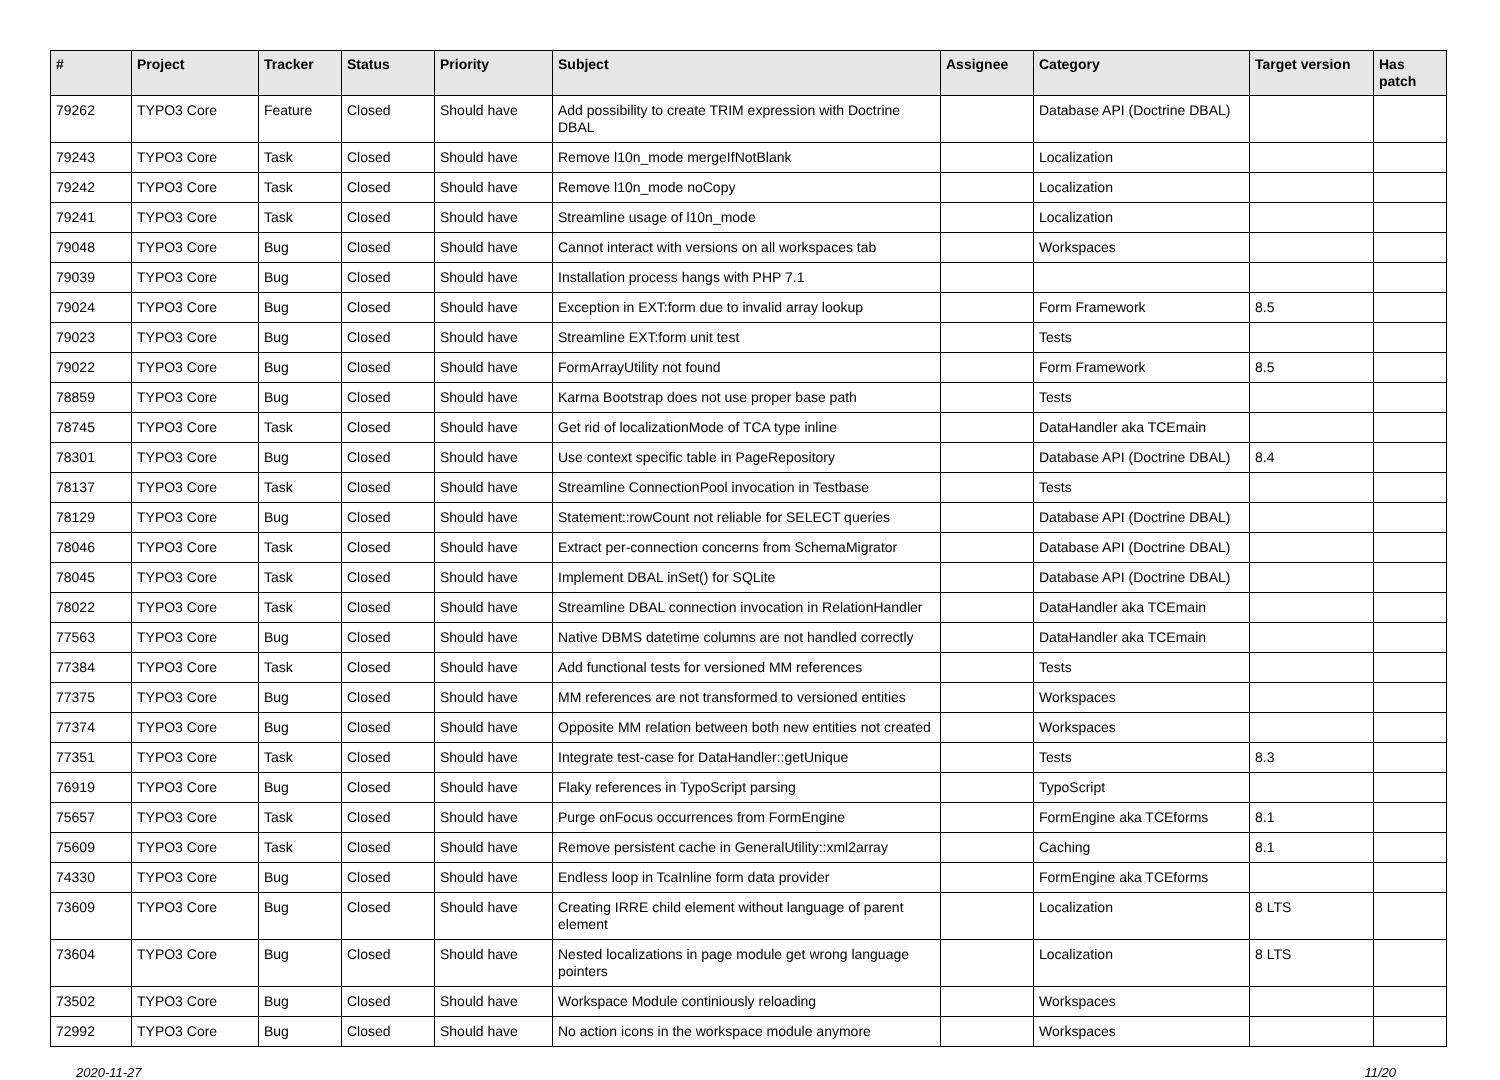| # | Project | Tracker | Status | Priority | Subject | Assignee | Category | Target version | Has patch |
| --- | --- | --- | --- | --- | --- | --- | --- | --- | --- |
| 79262 | TYPO3 Core | Feature | Closed | Should have | Add possibility to create TRIM expression with Doctrine DBAL | | Database API (Doctrine DBAL) | | |
| 79243 | TYPO3 Core | Task | Closed | Should have | Remove l10n_mode mergeIfNotBlank | | Localization | | |
| 79242 | TYPO3 Core | Task | Closed | Should have | Remove l10n_mode noCopy | | Localization | | |
| 79241 | TYPO3 Core | Task | Closed | Should have | Streamline usage of l10n_mode | | Localization | | |
| 79048 | TYPO3 Core | Bug | Closed | Should have | Cannot interact with versions on all workspaces tab | | Workspaces | | |
| 79039 | TYPO3 Core | Bug | Closed | Should have | Installation process hangs with PHP 7.1 | | | | |
| 79024 | TYPO3 Core | Bug | Closed | Should have | Exception in EXT:form due to invalid array lookup | | Form Framework | 8.5 | |
| 79023 | TYPO3 Core | Bug | Closed | Should have | Streamline EXT:form unit test | | Tests | | |
| 79022 | TYPO3 Core | Bug | Closed | Should have | FormArrayUtility not found | | Form Framework | 8.5 | |
| 78859 | TYPO3 Core | Bug | Closed | Should have | Karma Bootstrap does not use proper base path | | Tests | | |
| 78745 | TYPO3 Core | Task | Closed | Should have | Get rid of localizationMode of TCA type inline | | DataHandler aka TCEmain | | |
| 78301 | TYPO3 Core | Bug | Closed | Should have | Use context specific table in PageRepository | | Database API (Doctrine DBAL) | 8.4 | |
| 78137 | TYPO3 Core | Task | Closed | Should have | Streamline ConnectionPool invocation in Testbase | | Tests | | |
| 78129 | TYPO3 Core | Bug | Closed | Should have | Statement::rowCount not reliable for SELECT queries | | Database API (Doctrine DBAL) | | |
| 78046 | TYPO3 Core | Task | Closed | Should have | Extract per-connection concerns from SchemaMigrator | | Database API (Doctrine DBAL) | | |
| 78045 | TYPO3 Core | Task | Closed | Should have | Implement DBAL inSet() for SQLite | | Database API (Doctrine DBAL) | | |
| 78022 | TYPO3 Core | Task | Closed | Should have | Streamline DBAL connection invocation in RelationHandler | | DataHandler aka TCEmain | | |
| 77563 | TYPO3 Core | Bug | Closed | Should have | Native DBMS datetime columns are not handled correctly | | DataHandler aka TCEmain | | |
| 77384 | TYPO3 Core | Task | Closed | Should have | Add functional tests for versioned MM references | | Tests | | |
| 77375 | TYPO3 Core | Bug | Closed | Should have | MM references are not transformed to versioned entities | | Workspaces | | |
| 77374 | TYPO3 Core | Bug | Closed | Should have | Opposite MM relation between both new entities not created | | Workspaces | | |
| 77351 | TYPO3 Core | Task | Closed | Should have | Integrate test-case for DataHandler::getUnique | | Tests | 8.3 | |
| 76919 | TYPO3 Core | Bug | Closed | Should have | Flaky references in TypoScript parsing | | TypoScript | | |
| 75657 | TYPO3 Core | Task | Closed | Should have | Purge onFocus occurrences from FormEngine | | FormEngine aka TCEforms | 8.1 | |
| 75609 | TYPO3 Core | Task | Closed | Should have | Remove persistent cache in GeneralUtility::xml2array | | Caching | 8.1 | |
| 74330 | TYPO3 Core | Bug | Closed | Should have | Endless loop in TcaInline form data provider | | FormEngine aka TCEforms | | |
| 73609 | TYPO3 Core | Bug | Closed | Should have | Creating IRRE child element without language of parent element | | Localization | 8 LTS | |
| 73604 | TYPO3 Core | Bug | Closed | Should have | Nested localizations in page module get wrong language pointers | | Localization | 8 LTS | |
| 73502 | TYPO3 Core | Bug | Closed | Should have | Workspace Module continiously reloading | | Workspaces | | |
| 72992 | TYPO3 Core | Bug | Closed | Should have | No action icons in the workspace module anymore | | Workspaces | | |
2020-11-27 11/20